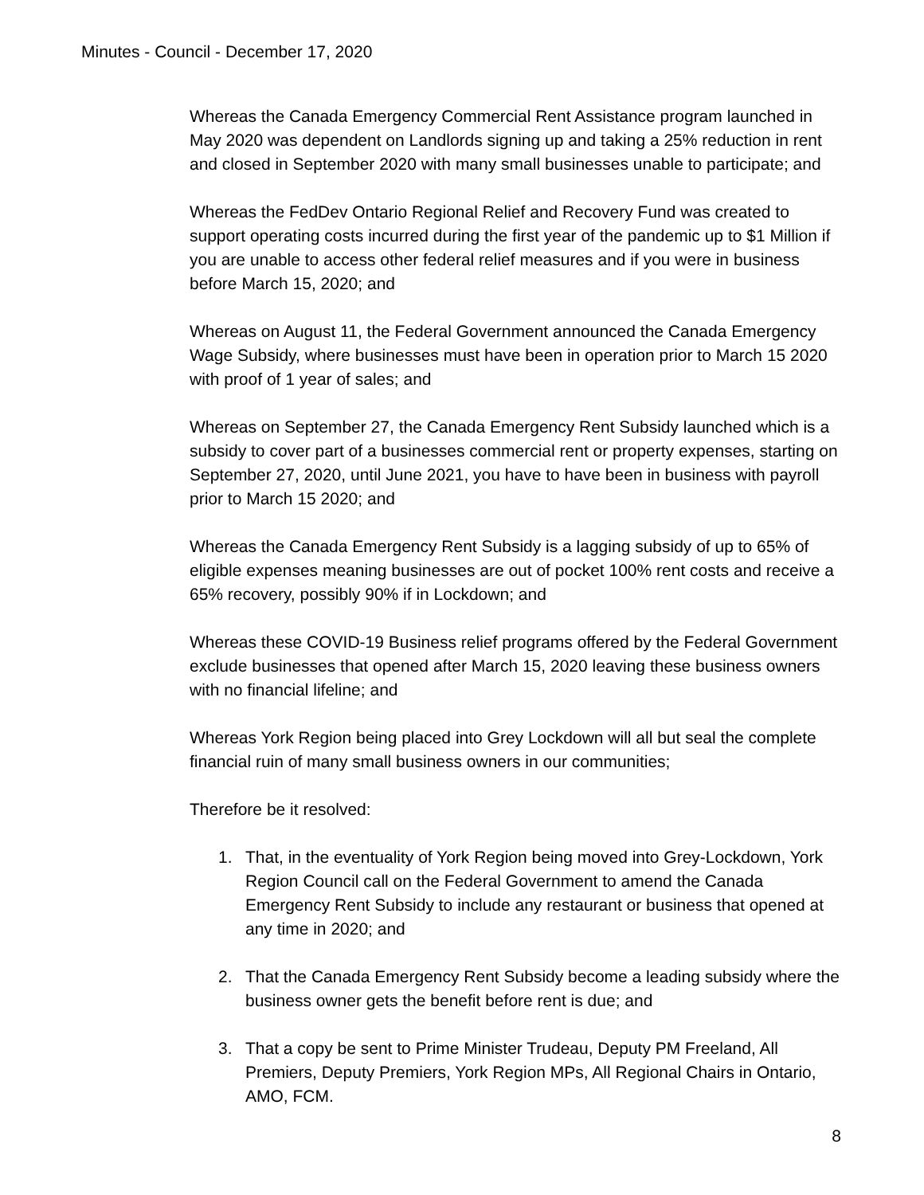Minutes - Council - December 17, 2020
Whereas the Canada Emergency Commercial Rent Assistance program launched in May 2020 was dependent on Landlords signing up and taking a 25% reduction in rent and closed in September 2020 with many small businesses unable to participate; and
Whereas the FedDev Ontario Regional Relief and Recovery Fund was created to support operating costs incurred during the first year of the pandemic up to $1 Million if you are unable to access other federal relief measures and if you were in business before March 15, 2020; and
Whereas on August 11, the Federal Government announced the Canada Emergency Wage Subsidy, where businesses must have been in operation prior to March 15 2020 with proof of 1 year of sales; and
Whereas on September 27, the Canada Emergency Rent Subsidy launched which is a subsidy to cover part of a businesses commercial rent or property expenses, starting on September 27, 2020, until June 2021, you have to have been in business with payroll prior to March 15 2020; and
Whereas the Canada Emergency Rent Subsidy is a lagging subsidy of up to 65% of eligible expenses meaning businesses are out of pocket 100% rent costs and receive a 65% recovery, possibly 90% if in Lockdown; and
Whereas these COVID-19 Business relief programs offered by the Federal Government exclude businesses that opened after March 15, 2020 leaving these business owners with no financial lifeline; and
Whereas York Region being placed into Grey Lockdown will all but seal the complete financial ruin of many small business owners in our communities;
Therefore be it resolved:
1. That, in the eventuality of York Region being moved into Grey-Lockdown, York Region Council call on the Federal Government to amend the Canada Emergency Rent Subsidy to include any restaurant or business that opened at any time in 2020; and
2. That the Canada Emergency Rent Subsidy become a leading subsidy where the business owner gets the benefit before rent is due; and
3. That a copy be sent to Prime Minister Trudeau, Deputy PM Freeland, All Premiers, Deputy Premiers, York Region MPs, All Regional Chairs in Ontario, AMO, FCM.
8